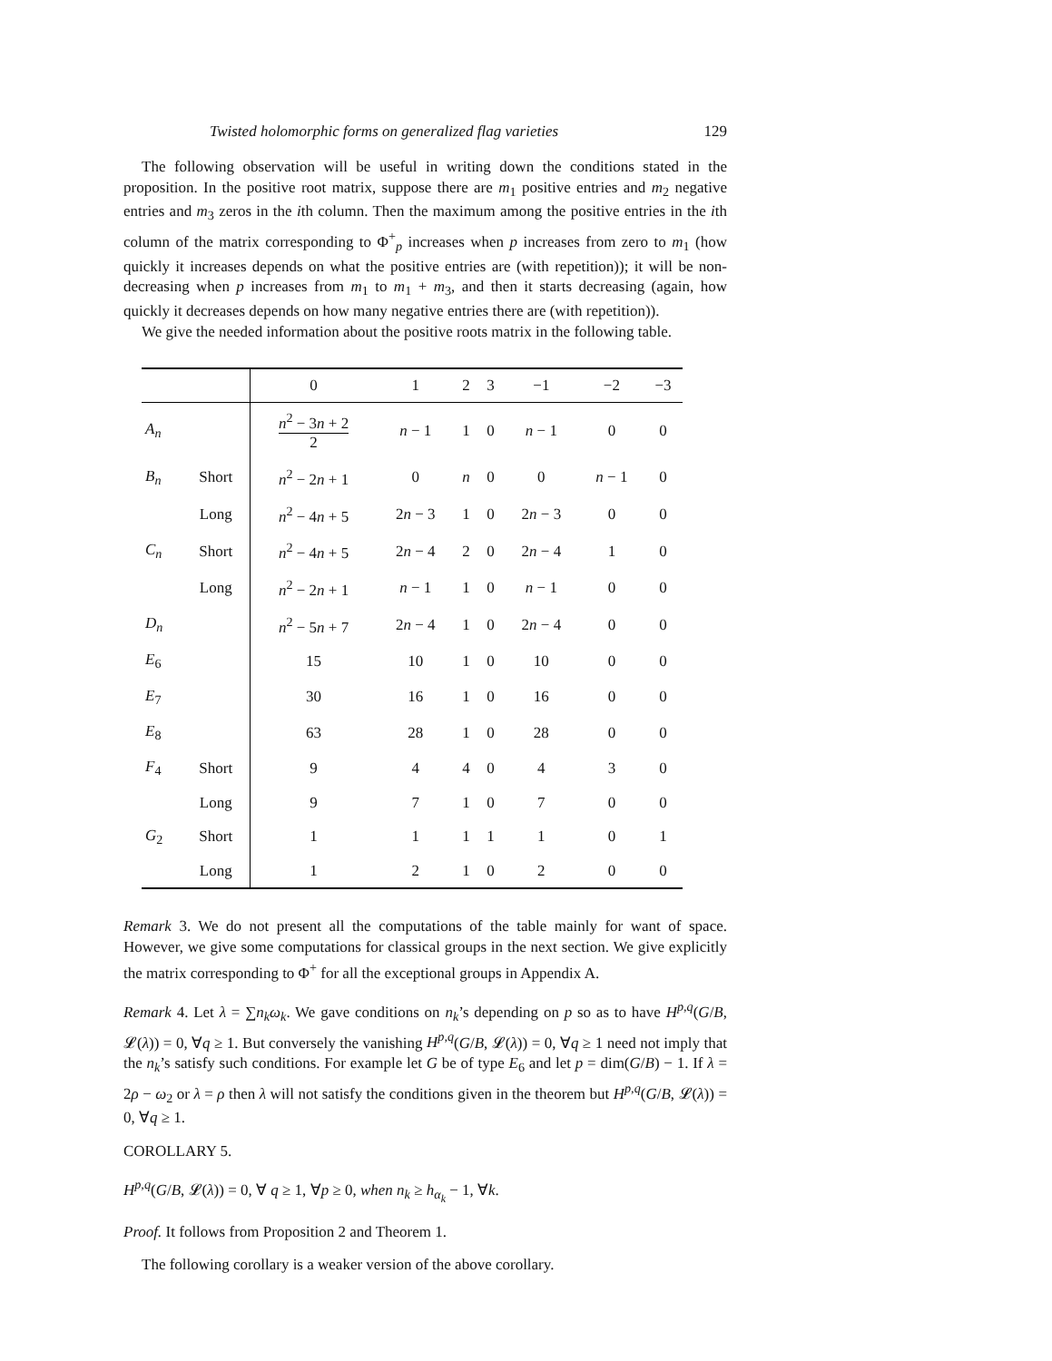Twisted holomorphic forms on generalized flag varieties 129
The following observation will be useful in writing down the conditions stated in the proposition. In the positive root matrix, suppose there are m<sub>1</sub> positive entries and m<sub>2</sub> negative entries and m<sub>3</sub> zeros in the ith column. Then the maximum among the positive entries in the ith column of the matrix corresponding to Φ<sup>+</sup><sub>p</sub> increases when p increases from zero to m<sub>1</sub> (how quickly it increases depends on what the positive entries are (with repetition)); it will be non-decreasing when p increases from m<sub>1</sub> to m<sub>1</sub> + m<sub>3</sub>, and then it starts decreasing (again, how quickly it decreases depends on how many negative entries there are (with repetition)).
We give the needed information about the positive roots matrix in the following table.
| | | 0 | 1 | 2 | 3 | −1 | −2 | −3 |
| --- | --- | --- | --- | --- | --- | --- | --- | --- |
| A<sub>n</sub> | | n<sup>2</sup> − 3 n + 2 2 | n − 1 | 1 | 0 | n − 1 | 0 | 0 |
| B<sub>n</sub> | Short | n<sup>2</sup> − 2 n + 1 | 0 | n | 0 | 0 | n − 1 | 0 |
| | Long | n<sup>2</sup> − 4 n + 5 | 2 n − 3 | 1 | 0 | 2 n − 3 | 0 | 0 |
| C<sub>n</sub> | Short | n<sup>2</sup> − 4 n + 5 | 2 n − 4 | 2 | 0 | 2 n − 4 | 1 | 0 |
| | Long | n<sup>2</sup> − 2 n + 1 | n − 1 | 1 | 0 | n − 1 | 0 | 0 |
| D<sub>n</sub> | | n<sup>2</sup> − 5 n + 7 | 2 n − 4 | 1 | 0 | 2 n − 4 | 0 | 0 |
| E<sub>6</sub> | | 15 | 10 | 1 | 0 | 10 | 0 | 0 |
| E<sub>7</sub> | | 30 | 16 | 1 | 0 | 16 | 0 | 0 |
| E<sub>8</sub> | | 63 | 28 | 1 | 0 | 28 | 0 | 0 |
| F<sub>4</sub> | Short | 9 | 4 | 4 | 0 | 4 | 3 | 0 |
| | Long | 9 | 7 | 1 | 0 | 7 | 0 | 0 |
| G<sub>2</sub> | Short | 1 | 1 | 1 | 1 | 1 | 0 | 1 |
| | Long | 1 | 2 | 1 | 0 | 2 | 0 | 0 |
Remark 3. We do not present all the computations of the table mainly for want of space. However, we give some computations for classical groups in the next section. We give explicitly the matrix corresponding to Φ<sup>+</sup> for all the exceptional groups in Appendix A.
Remark 4. Let λ = ∑n<sub>k</sub>ω<sub>k</sub>. We gave conditions on n<sub>k</sub>’s depending on p so as to have H<sup>p,q</sup>(G/B, 𝓛(λ)) = 0, ∀q ≥ 1. But conversely the vanishing H<sup>p,q</sup>(G/B, 𝓛(λ)) = 0, ∀q ≥ 1 need not imply that the n<sub>k</sub>’s satisfy such conditions. For example let G be of type E<sub>6</sub> and let p = dim(G/B) − 1. If λ = 2ρ − ω<sub>2</sub> or λ = ρ then λ will not satisfy the conditions given in the theorem but H<sup>p,q</sup>(G/B, 𝓛(λ)) = 0, ∀q ≥ 1.
COROLLARY 5.
H<sup>p,q</sup>(G/B, 𝓛(λ)) = 0, ∀ q ≥ 1, ∀p ≥ 0, when n<sub>k</sub> ≥ h<sub>α<sub>k</sub></sub> − 1, ∀k.
Proof. It follows from Proposition 2 and Theorem 1.
The following corollary is a weaker version of the above corollary.